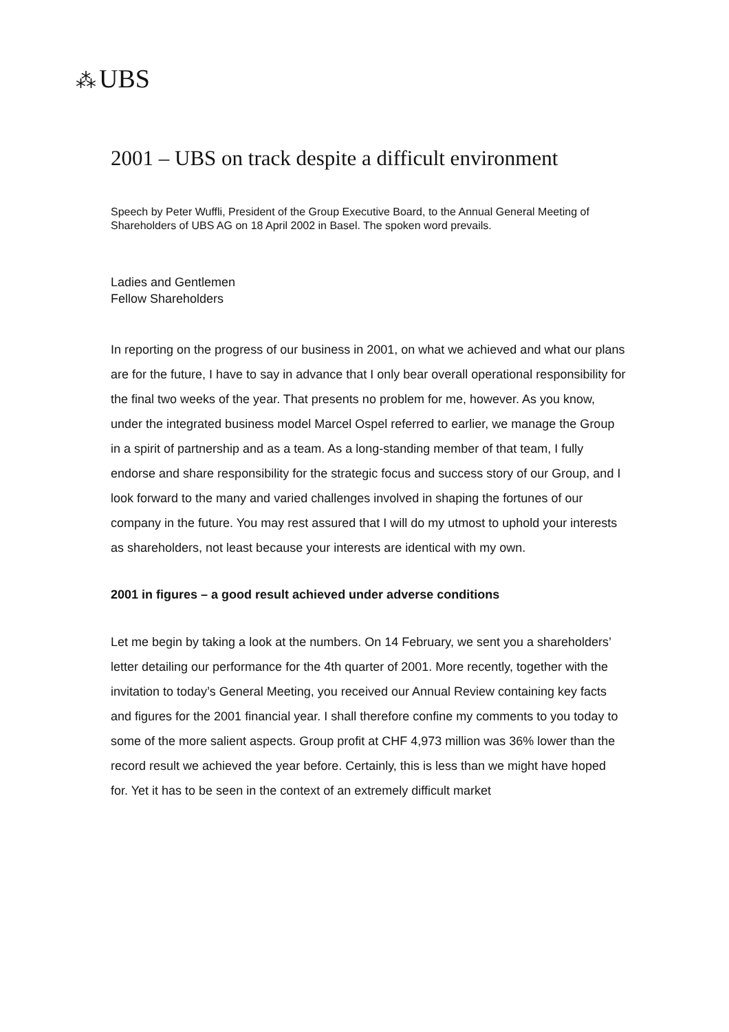⁂ UBS
2001 – UBS on track despite a difficult environment
Speech by Peter Wuffli, President of the Group Executive Board, to the Annual General Meeting of Shareholders of UBS AG on 18 April 2002 in Basel. The spoken word prevails.
Ladies and Gentlemen
Fellow Shareholders
In reporting on the progress of our business in 2001, on what we achieved and what our plans are for the future, I have to say in advance that I only bear overall operational responsibility for the final two weeks of the year. That presents no problem for me, however. As you know, under the integrated business model Marcel Ospel referred to earlier, we manage the Group in a spirit of partnership and as a team. As a long-standing member of that team, I fully endorse and share responsibility for the strategic focus and success story of our Group, and I look forward to the many and varied challenges involved in shaping the fortunes of our company in the future. You may rest assured that I will do my utmost to uphold your interests as shareholders, not least because your interests are identical with my own.
2001 in figures – a good result achieved under adverse conditions
Let me begin by taking a look at the numbers. On 14 February, we sent you a shareholders’ letter detailing our performance for the 4th quarter of 2001. More recently, together with the invitation to today’s General Meeting, you received our Annual Review containing key facts and figures for the 2001 financial year. I shall therefore confine my comments to you today to some of the more salient aspects. Group profit at CHF 4,973 million was 36% lower than the record result we achieved the year before. Certainly, this is less than we might have hoped for. Yet it has to be seen in the context of an extremely difficult market